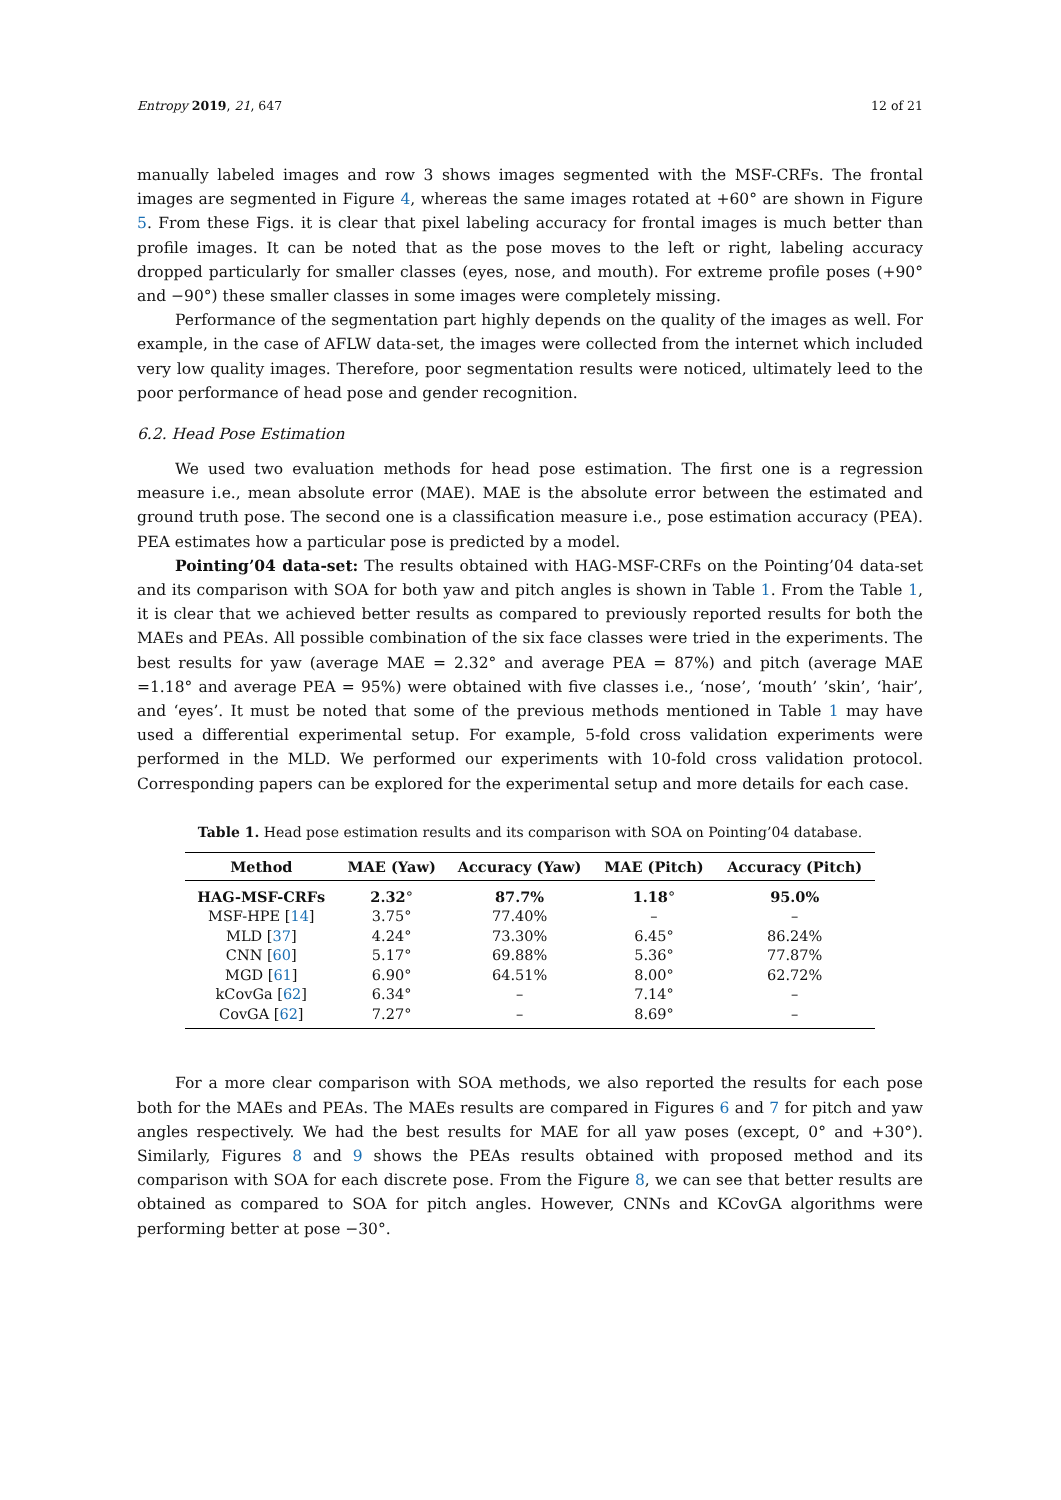Entropy 2019, 21, 647 12 of 21
manually labeled images and row 3 shows images segmented with the MSF-CRFs. The frontal images are segmented in Figure 4, whereas the same images rotated at +60° are shown in Figure 5. From these Figs. it is clear that pixel labeling accuracy for frontal images is much better than profile images. It can be noted that as the pose moves to the left or right, labeling accuracy dropped particularly for smaller classes (eyes, nose, and mouth). For extreme profile poses (+90° and −90°) these smaller classes in some images were completely missing.
Performance of the segmentation part highly depends on the quality of the images as well. For example, in the case of AFLW data-set, the images were collected from the internet which included very low quality images. Therefore, poor segmentation results were noticed, ultimately leed to the poor performance of head pose and gender recognition.
6.2. Head Pose Estimation
We used two evaluation methods for head pose estimation. The first one is a regression measure i.e., mean absolute error (MAE). MAE is the absolute error between the estimated and ground truth pose. The second one is a classification measure i.e., pose estimation accuracy (PEA). PEA estimates how a particular pose is predicted by a model.
Pointing’04 data-set: The results obtained with HAG-MSF-CRFs on the Pointing’04 data-set and its comparison with SOA for both yaw and pitch angles is shown in Table 1. From the Table 1, it is clear that we achieved better results as compared to previously reported results for both the MAEs and PEAs. All possible combination of the six face classes were tried in the experiments. The best results for yaw (average MAE = 2.32° and average PEA = 87%) and pitch (average MAE =1.18° and average PEA = 95%) were obtained with five classes i.e., ‘nose’, ‘mouth’ ’skin’, ‘hair’, and ‘eyes’. It must be noted that some of the previous methods mentioned in Table 1 may have used a differential experimental setup. For example, 5-fold cross validation experiments were performed in the MLD. We performed our experiments with 10-fold cross validation protocol. Corresponding papers can be explored for the experimental setup and more details for each case.
Table 1. Head pose estimation results and its comparison with SOA on Pointing’04 database.
| Method | MAE (Yaw) | Accuracy (Yaw) | MAE (Pitch) | Accuracy (Pitch) |
| --- | --- | --- | --- | --- |
| HAG-MSF-CRFs | 2.32 ° | 87.7% | 1.18 ° | 95.0% |
| MSF-HPE [ 14 ] | 3.75° | 77.40% | – | – |
| MLD [ 37 ] | 4.24° | 73.30% | 6.45° | 86.24% |
| CNN [ 60 ] | 5.17° | 69.88% | 5.36° | 77.87% |
| MGD [ 61 ] | 6.90° | 64.51% | 8.00° | 62.72% |
| kCovGa [ 62 ] | 6.34° | – | 7.14° | – |
| CovGA [ 62 ] | 7.27° | – | 8.69° | – |
For a more clear comparison with SOA methods, we also reported the results for each pose both for the MAEs and PEAs. The MAEs results are compared in Figures 6 and 7 for pitch and yaw angles respectively. We had the best results for MAE for all yaw poses (except, 0° and +30°). Similarly, Figures 8 and 9 shows the PEAs results obtained with proposed method and its comparison with SOA for each discrete pose. From the Figure 8, we can see that better results are obtained as compared to SOA for pitch angles. However, CNNs and KCovGA algorithms were performing better at pose −30°.